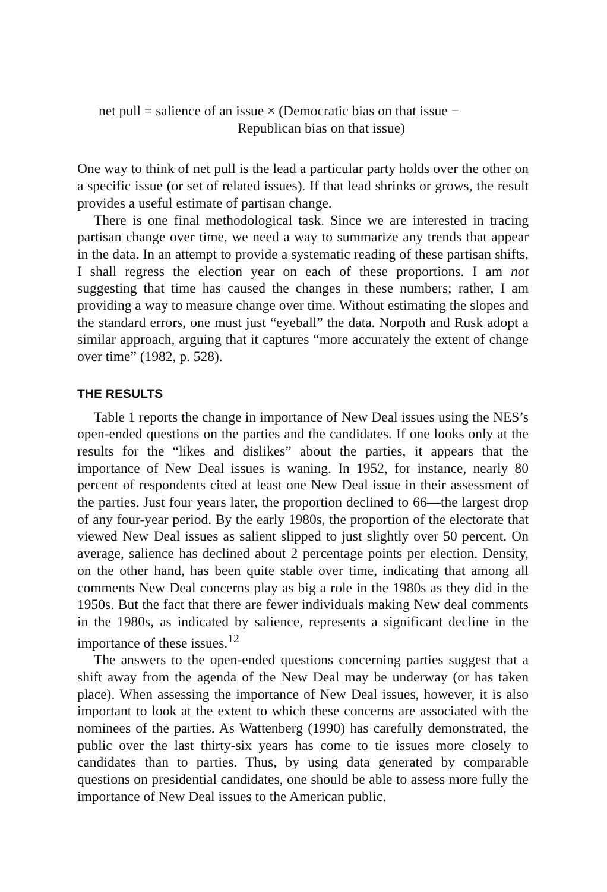net pull = salience of an issue × (Democratic bias on that issue −
Republican bias on that issue)
One way to think of net pull is the lead a particular party holds over the other on a specific issue (or set of related issues). If that lead shrinks or grows, the result provides a useful estimate of partisan change.
There is one final methodological task. Since we are interested in tracing partisan change over time, we need a way to summarize any trends that appear in the data. In an attempt to provide a systematic reading of these partisan shifts, I shall regress the election year on each of these proportions. I am not suggesting that time has caused the changes in these numbers; rather, I am providing a way to measure change over time. Without estimating the slopes and the standard errors, one must just “eyeball” the data. Norpoth and Rusk adopt a similar approach, arguing that it captures “more accurately the extent of change over time” (1982, p. 528).
THE RESULTS
Table 1 reports the change in importance of New Deal issues using the NES’s open-ended questions on the parties and the candidates. If one looks only at the results for the “likes and dislikes” about the parties, it appears that the importance of New Deal issues is waning. In 1952, for instance, nearly 80 percent of respondents cited at least one New Deal issue in their assessment of the parties. Just four years later, the proportion declined to 66—the largest drop of any four-year period. By the early 1980s, the proportion of the electorate that viewed New Deal issues as salient slipped to just slightly over 50 percent. On average, salience has declined about 2 percentage points per election. Density, on the other hand, has been quite stable over time, indicating that among all comments New Deal concerns play as big a role in the 1980s as they did in the 1950s. But the fact that there are fewer individuals making New deal comments in the 1980s, as indicated by salience, represents a significant decline in the importance of these issues.<sup>12</sup>
The answers to the open-ended questions concerning parties suggest that a shift away from the agenda of the New Deal may be underway (or has taken place). When assessing the importance of New Deal issues, however, it is also important to look at the extent to which these concerns are associated with the nominees of the parties. As Wattenberg (1990) has carefully demonstrated, the public over the last thirty-six years has come to tie issues more closely to candidates than to parties. Thus, by using data generated by comparable questions on presidential candidates, one should be able to assess more fully the importance of New Deal issues to the American public.